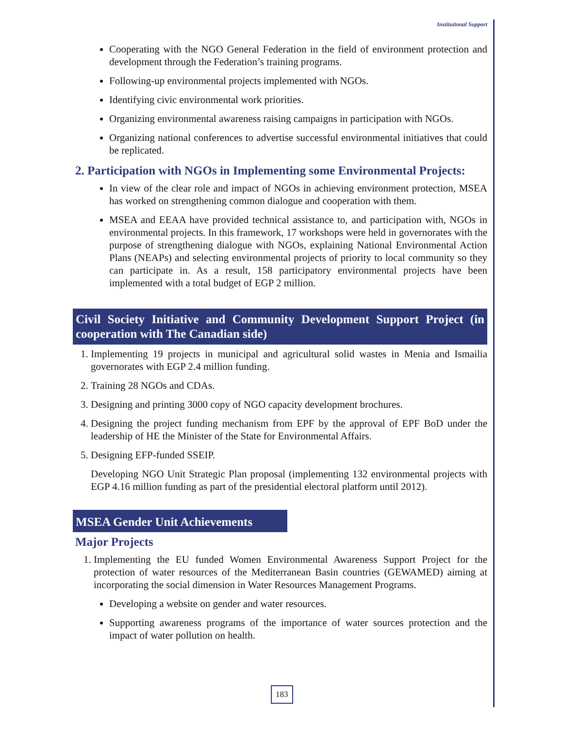Institutional Support
Cooperating with the NGO General Federation in the field of environment protection and development through the Federation’s training programs.
Following-up environmental projects implemented with NGOs.
Identifying civic environmental work priorities.
Organizing environmental awareness raising campaigns in participation with NGOs.
Organizing national conferences to advertise successful environmental initiatives that could be replicated.
2. Participation with NGOs in Implementing some Environmental Projects:
In view of the clear role and impact of NGOs in achieving environment protection, MSEA has worked on strengthening common dialogue and cooperation with them.
MSEA and EEAA have provided technical assistance to, and participation with, NGOs in environmental projects. In this framework, 17 workshops were held in governorates with the purpose of strengthening dialogue with NGOs, explaining National Environmental Action Plans (NEAPs) and selecting environmental projects of priority to local community so they can participate in. As a result, 158 participatory environmental projects have been implemented with a total budget of EGP 2 million.
Civil Society Initiative and Community Development Support Project (in cooperation with The Canadian side)
1. Implementing 19 projects in municipal and agricultural solid wastes in Menia and Ismailia governorates with EGP 2.4 million funding.
2. Training 28 NGOs and CDAs.
3. Designing and printing 3000 copy of NGO capacity development brochures.
4. Designing the project funding mechanism from EPF by the approval of EPF BoD under the leadership of HE the Minister of the State for Environmental Affairs.
5. Designing EFP-funded SSEIP.
Developing NGO Unit Strategic Plan proposal (implementing 132 environmental projects with EGP 4.16 million funding as part of the presidential electoral platform until 2012).
MSEA Gender Unit Achievements
Major Projects
1. Implementing the EU funded Women Environmental Awareness Support Project for the protection of water resources of the Mediterranean Basin countries (GEWAMED) aiming at incorporating the social dimension in Water Resources Management Programs.
Developing a website on gender and water resources.
Supporting awareness programs of the importance of water sources protection and the impact of water pollution on health.
183